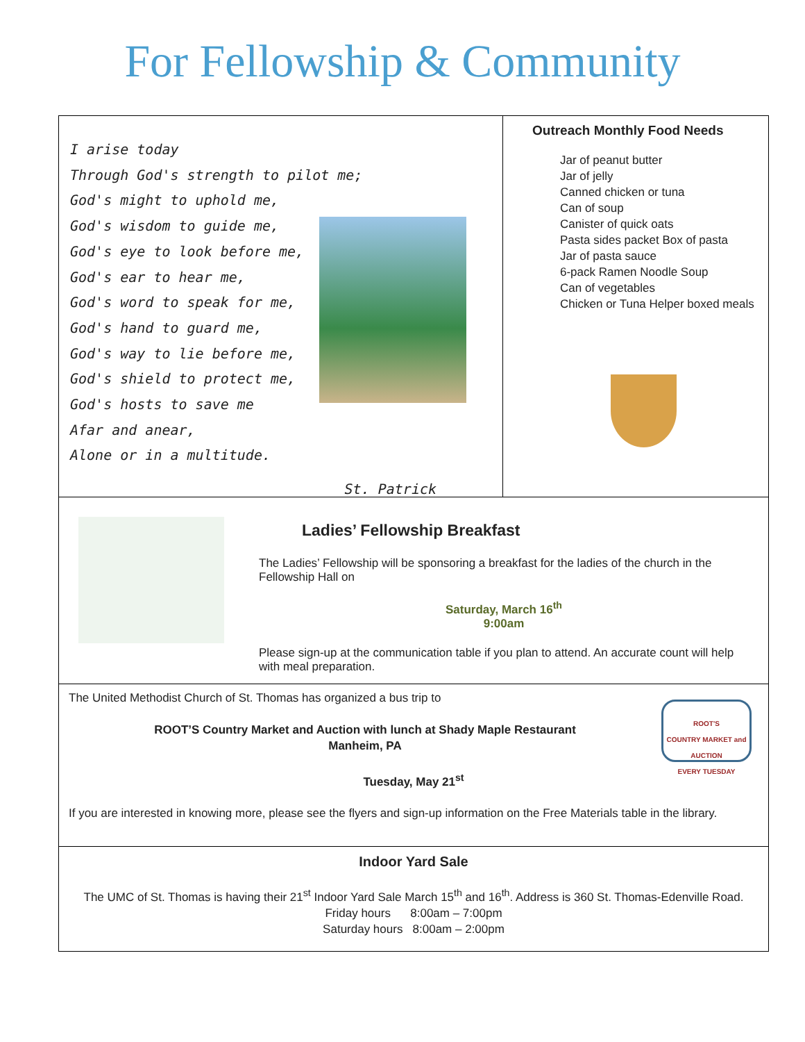For Fellowship & Community
I arise today
Through God's strength to pilot me;
God's might to uphold me,
God's wisdom to guide me,
God's eye to look before me,
God's ear to hear me,
God's word to speak for me,
God's hand to guard me,
God's way to lie before me,
God's shield to protect me,
God's hosts to save me
Afar and anear,
Alone or in a multitude.
St. Patrick
Outreach Monthly Food Needs
Jar of peanut butter
Jar of jelly
Canned chicken or tuna
Can of soup
Canister of quick oats
Pasta sides packet Box of pasta
Jar of pasta sauce
6-pack Ramen Noodle Soup
Can of vegetables
Chicken or Tuna Helper boxed meals
Ladies’ Fellowship Breakfast
The Ladies’ Fellowship will be sponsoring a breakfast for the ladies of the church in the Fellowship Hall on
Saturday, March 16<sup>th</sup>
9:00am
Please sign-up at the communication table if you plan to attend. An accurate count will help with meal preparation.
ROOT'S
COUNTRY MARKET and AUCTION
EVERY TUESDAY
The United Methodist Church of St. Thomas has organized a bus trip to
ROOT’S Country Market and Auction with lunch at Shady Maple Restaurant
Manheim, PA
Tuesday, May 21<sup>st</sup>
If you are interested in knowing more, please see the flyers and sign-up information on the Free Materials table in the library.
Indoor Yard Sale
The UMC of St. Thomas is having their 21<sup>st</sup> Indoor Yard Sale March 15<sup>th</sup> and 16<sup>th</sup>. Address is 360 St. Thomas-Edenville Road.
Friday hours 8:00am – 7:00pm
Saturday hours 8:00am – 2:00pm